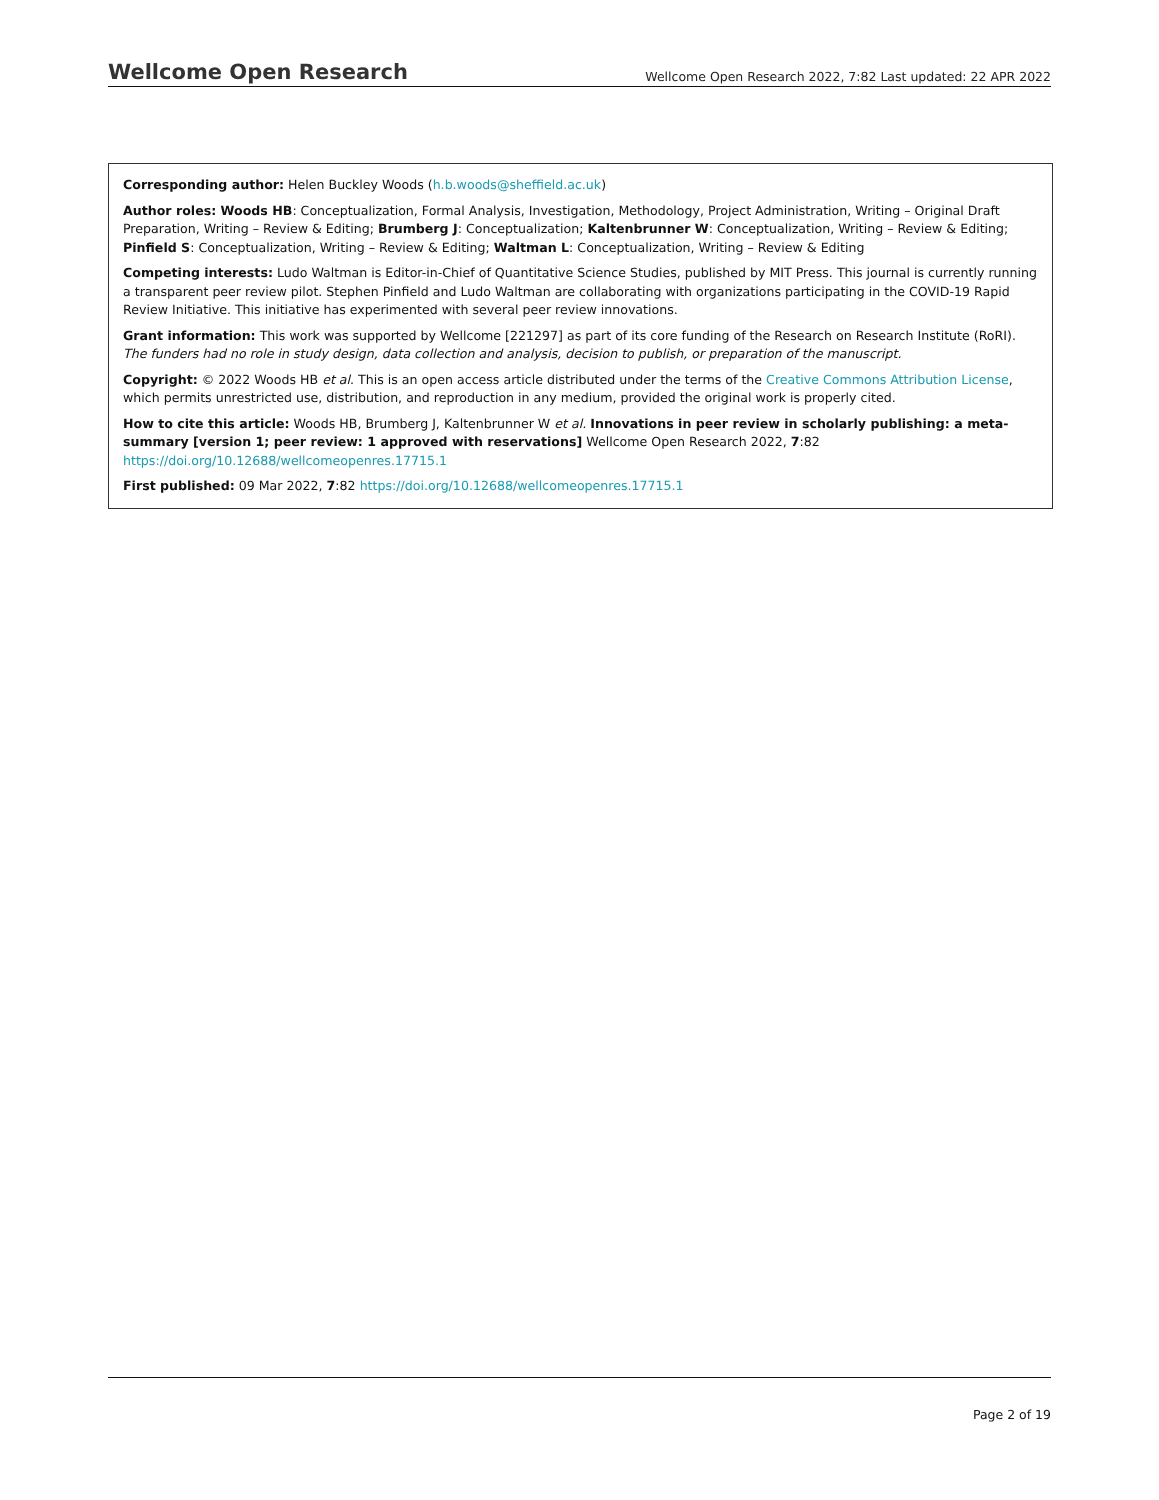Wellcome Open Research Wellcome Open Research 2022, 7:82 Last updated: 22 APR 2022
Corresponding author: Helen Buckley Woods (h.b.woods@sheffield.ac.uk)
Author roles: Woods HB: Conceptualization, Formal Analysis, Investigation, Methodology, Project Administration, Writing – Original Draft Preparation, Writing – Review & Editing; Brumberg J: Conceptualization; Kaltenbrunner W: Conceptualization, Writing – Review & Editing; Pinfield S: Conceptualization, Writing – Review & Editing; Waltman L: Conceptualization, Writing – Review & Editing
Competing interests: Ludo Waltman is Editor-in-Chief of Quantitative Science Studies, published by MIT Press. This journal is currently running a transparent peer review pilot. Stephen Pinfield and Ludo Waltman are collaborating with organizations participating in the COVID-19 Rapid Review Initiative. This initiative has experimented with several peer review innovations.
Grant information: This work was supported by Wellcome [221297] as part of its core funding of the Research on Research Institute (RoRI).
The funders had no role in study design, data collection and analysis, decision to publish, or preparation of the manuscript.
Copyright: © 2022 Woods HB et al. This is an open access article distributed under the terms of the Creative Commons Attribution License, which permits unrestricted use, distribution, and reproduction in any medium, provided the original work is properly cited.
How to cite this article: Woods HB, Brumberg J, Kaltenbrunner W et al. Innovations in peer review in scholarly publishing: a meta-summary [version 1; peer review: 1 approved with reservations] Wellcome Open Research 2022, 7:82 https://doi.org/10.12688/wellcomeopenres.17715.1
First published: 09 Mar 2022, 7:82 https://doi.org/10.12688/wellcomeopenres.17715.1
Page 2 of 19